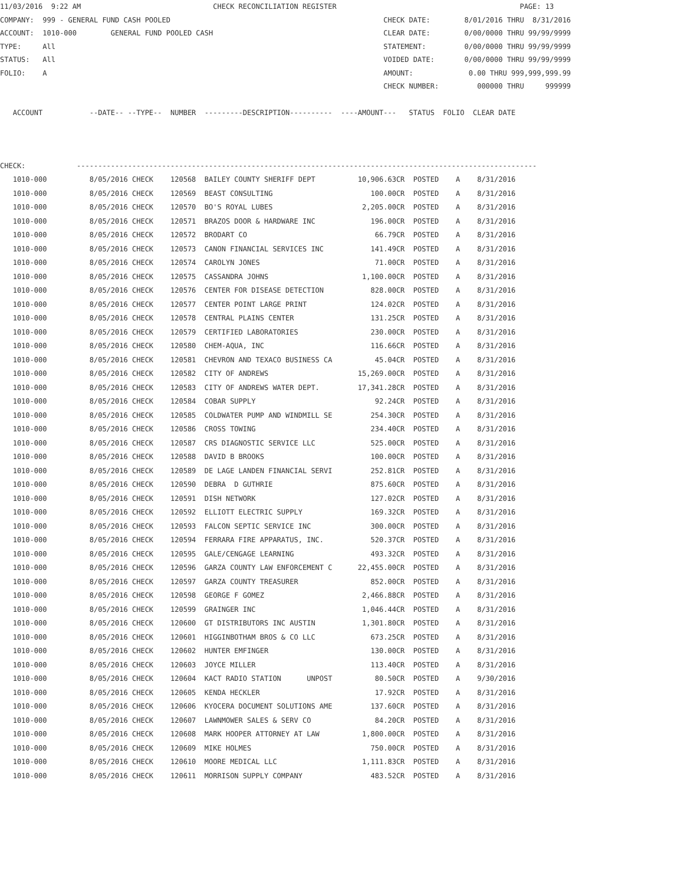11/03/2016  9:22 AM                               CHECK RECONCILIATION REGISTER                                           PAGE: 13
COMPANY:  999 - GENERAL FUND CASH POOLED                                                  CHECK DATE:        8/01/2016 THRU  8/31/2016
ACCOUNT:  1010-000        GENERAL FUND POOLED CASH                                        CLEAR DATE:        0/00/0000 THRU 99/99/9999
TYPE:     All                                                                             STATEMENT:         0/00/0000 THRU 99/99/9999
STATUS:   All                                                                             VOIDED DATE:       0/00/0000 THRU 99/99/9999
FOLIO:    A                                                                               AMOUNT:             0.00 THRU 999,999,999.99
                                                                                          CHECK NUMBER:         000000 THRU     999999

   ACCOUNT           --DATE-- --TYPE--  NUMBER  ---------DESCRIPTION----------  ----AMOUNT---   STATUS  FOLIO  CLEAR DATE



CHECK:            ------------------------------------------------------------------------------------------------------------
| 1010-000 | 8/05/2016 CHECK 120568 BAILEY COUNTY SHERIFF DEPT 10,906.63CR POSTED A 8/31/2016 |
| 1010-000 | 8/05/2016 CHECK 120569 BEAST CONSULTING 100.00CR POSTED A 8/31/2016 |
| 1010-000 | 8/05/2016 CHECK 120570 BO'S ROYAL LUBES 2,205.00CR POSTED A 8/31/2016 |
| 1010-000 | 8/05/2016 CHECK 120571 BRAZOS DOOR & HARDWARE INC 196.00CR POSTED A 8/31/2016 |
| 1010-000 | 8/05/2016 CHECK 120572 BRODART CO 66.79CR POSTED A 8/31/2016 |
| 1010-000 | 8/05/2016 CHECK 120573 CANON FINANCIAL SERVICES INC 141.49CR POSTED A 8/31/2016 |
| 1010-000 | 8/05/2016 CHECK 120574 CAROLYN JONES 71.00CR POSTED A 8/31/2016 |
| 1010-000 | 8/05/2016 CHECK 120575 CASSANDRA JOHNS 1,100.00CR POSTED A 8/31/2016 |
| 1010-000 | 8/05/2016 CHECK 120576 CENTER FOR DISEASE DETECTION 828.00CR POSTED A 8/31/2016 |
| 1010-000 | 8/05/2016 CHECK 120577 CENTER POINT LARGE PRINT 124.02CR POSTED A 8/31/2016 |
| 1010-000 | 8/05/2016 CHECK 120578 CENTRAL PLAINS CENTER 131.25CR POSTED A 8/31/2016 |
| 1010-000 | 8/05/2016 CHECK 120579 CERTIFIED LABORATORIES 230.00CR POSTED A 8/31/2016 |
| 1010-000 | 8/05/2016 CHECK 120580 CHEM-AQUA, INC 116.66CR POSTED A 8/31/2016 |
| 1010-000 | 8/05/2016 CHECK 120581 CHEVRON AND TEXACO BUSINESS CA 45.04CR POSTED A 8/31/2016 |
| 1010-000 | 8/05/2016 CHECK 120582 CITY OF ANDREWS 15,269.00CR POSTED A 8/31/2016 |
| 1010-000 | 8/05/2016 CHECK 120583 CITY OF ANDREWS WATER DEPT. 17,341.28CR POSTED A 8/31/2016 |
| 1010-000 | 8/05/2016 CHECK 120584 COBAR SUPPLY 92.24CR POSTED A 8/31/2016 |
| 1010-000 | 8/05/2016 CHECK 120585 COLDWATER PUMP AND WINDMILL SE 254.30CR POSTED A 8/31/2016 |
| 1010-000 | 8/05/2016 CHECK 120586 CROSS TOWING 234.40CR POSTED A 8/31/2016 |
| 1010-000 | 8/05/2016 CHECK 120587 CRS DIAGNOSTIC SERVICE LLC 525.00CR POSTED A 8/31/2016 |
| 1010-000 | 8/05/2016 CHECK 120588 DAVID B BROOKS 100.00CR POSTED A 8/31/2016 |
| 1010-000 | 8/05/2016 CHECK 120589 DE LAGE LANDEN FINANCIAL SERVI 252.81CR POSTED A 8/31/2016 |
| 1010-000 | 8/05/2016 CHECK 120590 DEBRA D GUTHRIE 875.60CR POSTED A 8/31/2016 |
| 1010-000 | 8/05/2016 CHECK 120591 DISH NETWORK 127.02CR POSTED A 8/31/2016 |
| 1010-000 | 8/05/2016 CHECK 120592 ELLIOTT ELECTRIC SUPPLY 169.32CR POSTED A 8/31/2016 |
| 1010-000 | 8/05/2016 CHECK 120593 FALCON SEPTIC SERVICE INC 300.00CR POSTED A 8/31/2016 |
| 1010-000 | 8/05/2016 CHECK 120594 FERRARA FIRE APPARATUS, INC. 520.37CR POSTED A 8/31/2016 |
| 1010-000 | 8/05/2016 CHECK 120595 GALE/CENGAGE LEARNING 493.32CR POSTED A 8/31/2016 |
| 1010-000 | 8/05/2016 CHECK 120596 GARZA COUNTY LAW ENFORCEMENT C 22,455.00CR POSTED A 8/31/2016 |
| 1010-000 | 8/05/2016 CHECK 120597 GARZA COUNTY TREASURER 852.00CR POSTED A 8/31/2016 |
| 1010-000 | 8/05/2016 CHECK 120598 GEORGE F GOMEZ 2,466.88CR POSTED A 8/31/2016 |
| 1010-000 | 8/05/2016 CHECK 120599 GRAINGER INC 1,046.44CR POSTED A 8/31/2016 |
| 1010-000 | 8/05/2016 CHECK 120600 GT DISTRIBUTORS INC AUSTIN 1,301.80CR POSTED A 8/31/2016 |
| 1010-000 | 8/05/2016 CHECK 120601 HIGGINBOTHAM BROS & CO LLC 673.25CR POSTED A 8/31/2016 |
| 1010-000 | 8/05/2016 CHECK 120602 HUNTER EMFINGER 130.00CR POSTED A 8/31/2016 |
| 1010-000 | 8/05/2016 CHECK 120603 JOYCE MILLER 113.40CR POSTED A 8/31/2016 |
| 1010-000 | 8/05/2016 CHECK 120604 KACT RADIO STATION UNPOST 80.50CR POSTED A 9/30/2016 |
| 1010-000 | 8/05/2016 CHECK 120605 KENDA HECKLER 17.92CR POSTED A 8/31/2016 |
| 1010-000 | 8/05/2016 CHECK 120606 KYOCERA DOCUMENT SOLUTIONS AME 137.60CR POSTED A 8/31/2016 |
| 1010-000 | 8/05/2016 CHECK 120607 LAWNMOWER SALES & SERV CO 84.20CR POSTED A 8/31/2016 |
| 1010-000 | 8/05/2016 CHECK 120608 MARK HOOPER ATTORNEY AT LAW 1,800.00CR POSTED A 8/31/2016 |
| 1010-000 | 8/05/2016 CHECK 120609 MIKE HOLMES 750.00CR POSTED A 8/31/2016 |
| 1010-000 | 8/05/2016 CHECK 120610 MOORE MEDICAL LLC 1,111.83CR POSTED A 8/31/2016 |
| 1010-000 | 8/05/2016 CHECK 120611 MORRISON SUPPLY COMPANY 483.52CR POSTED A 8/31/2016 |